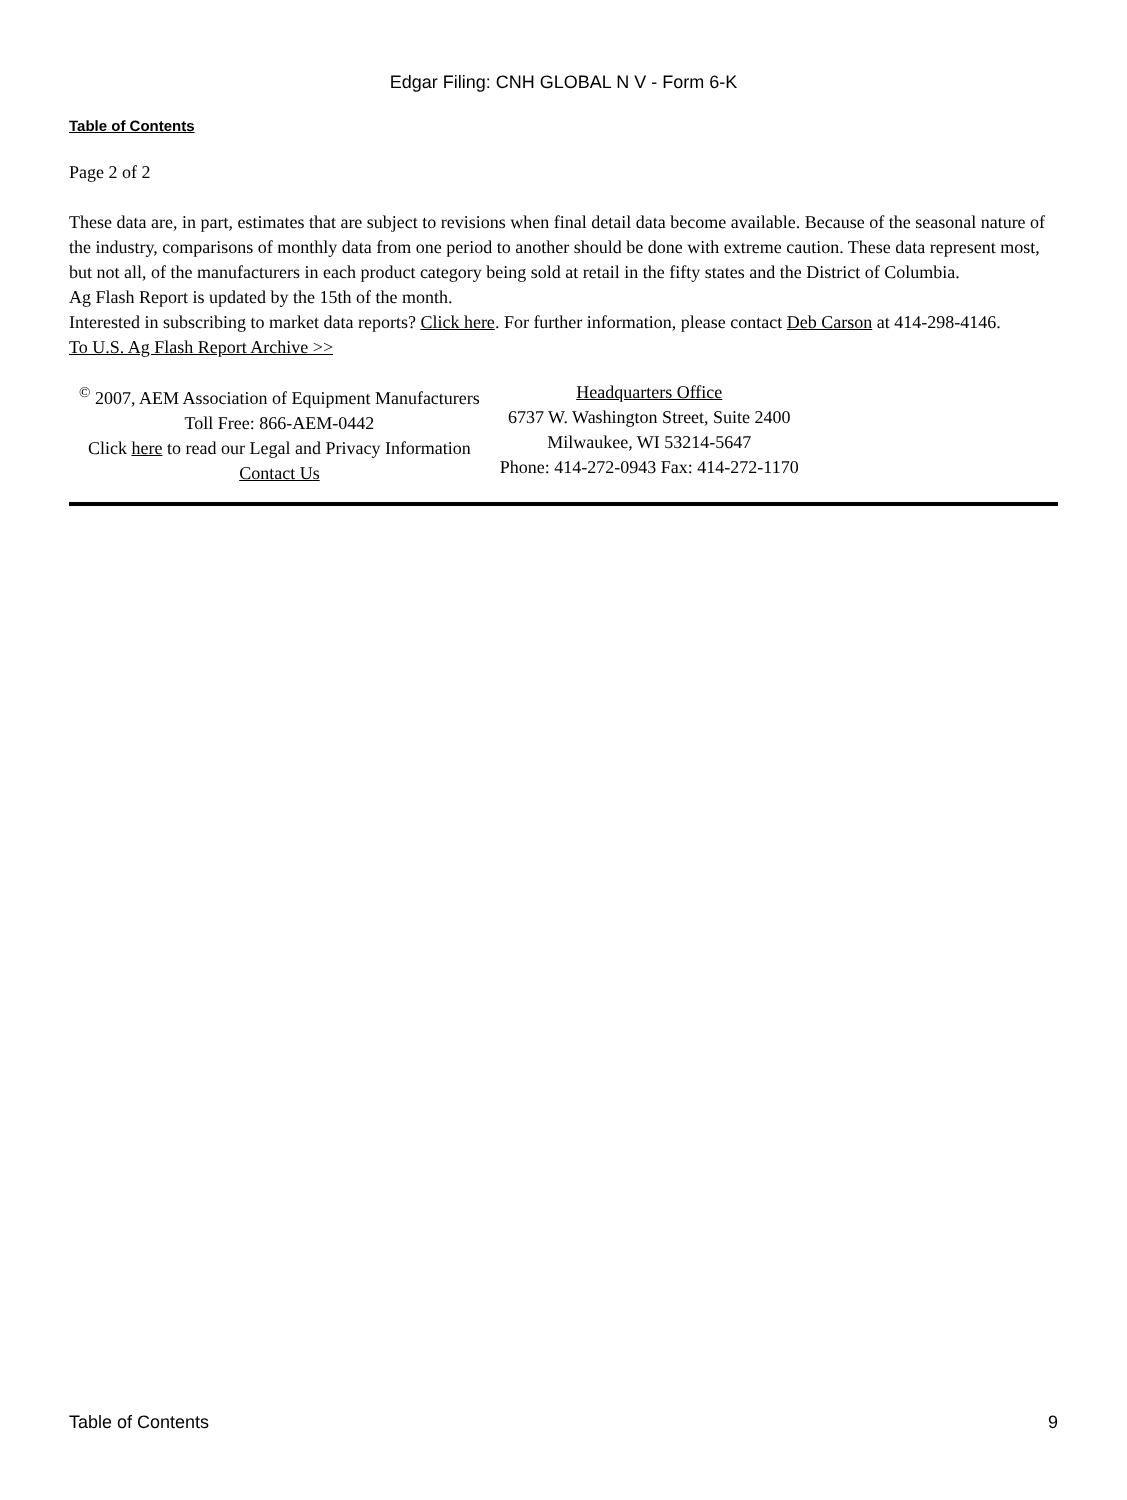Edgar Filing: CNH GLOBAL N V - Form 6-K
Table of Contents
Page 2 of 2
These data are, in part, estimates that are subject to revisions when final detail data become available. Because of the seasonal nature of the industry, comparisons of monthly data from one period to another should be done with extreme caution. These data represent most, but not all, of the manufacturers in each product category being sold at retail in the fifty states and the District of Columbia.
Ag Flash Report is updated by the 15th of the month.
Interested in subscribing to market data reports? Click here. For further information, please contact Deb Carson at 414-298-4146.
To U.S. Ag Flash Report Archive >>
| <sup>©</sup> 2007, AEM Association of Equipment Manufacturers Toll Free: 866-AEM-0442 Click here to read our Legal and Privacy Information Contact Us | Headquarters Office 6737 W. Washington Street, Suite 2400 Milwaukee, WI 53214-5647 Phone: 414-272-0943 Fax: 414-272-1170 |
Table of Contents 9